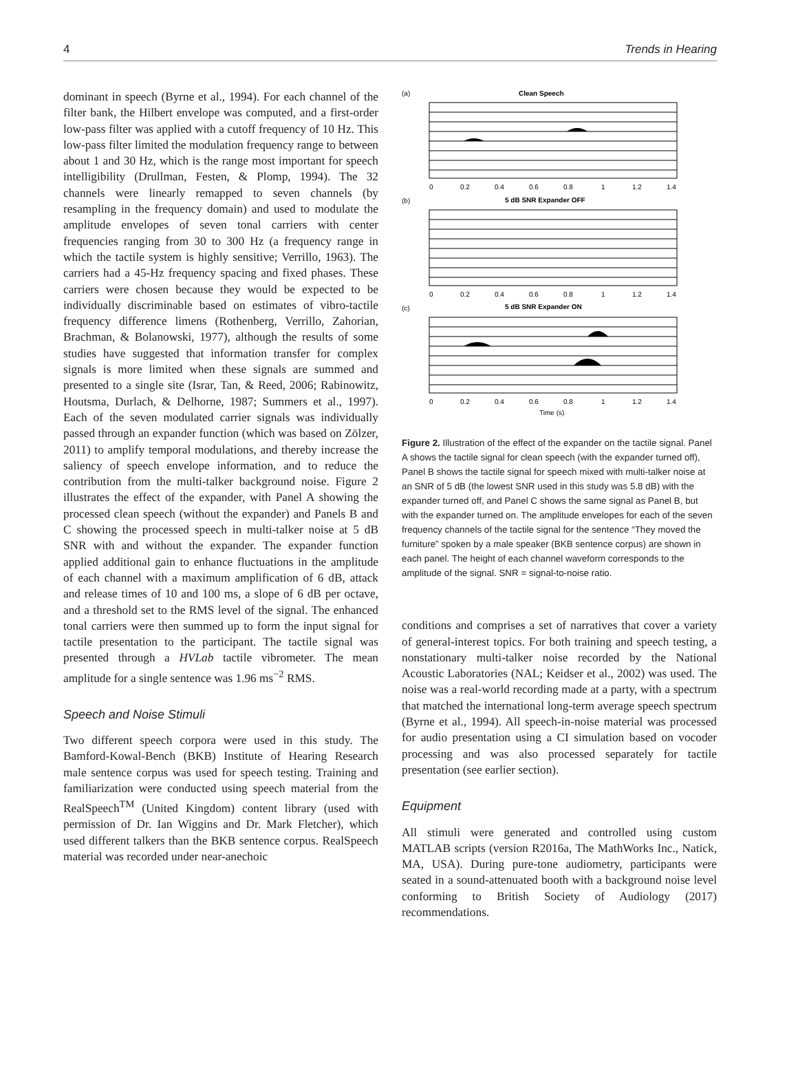4 Trends in Hearing
dominant in speech (Byrne et al., 1994). For each channel of the filter bank, the Hilbert envelope was computed, and a first-order low-pass filter was applied with a cutoff frequency of 10 Hz. This low-pass filter limited the modulation frequency range to between about 1 and 30 Hz, which is the range most important for speech intelligibility (Drullman, Festen, & Plomp, 1994). The 32 channels were linearly remapped to seven channels (by resampling in the frequency domain) and used to modulate the amplitude envelopes of seven tonal carriers with center frequencies ranging from 30 to 300 Hz (a frequency range in which the tactile system is highly sensitive; Verrillo, 1963). The carriers had a 45-Hz frequency spacing and fixed phases. These carriers were chosen because they would be expected to be individually discriminable based on estimates of vibro-tactile frequency difference limens (Rothenberg, Verrillo, Zahorian, Brachman, & Bolanowski, 1977), although the results of some studies have suggested that information transfer for complex signals is more limited when these signals are summed and presented to a single site (Israr, Tan, & Reed, 2006; Rabinowitz, Houtsma, Durlach, & Delhorne, 1987; Summers et al., 1997). Each of the seven modulated carrier signals was individually passed through an expander function (which was based on Zölzer, 2011) to amplify temporal modulations, and thereby increase the saliency of speech envelope information, and to reduce the contribution from the multi-talker background noise. Figure 2 illustrates the effect of the expander, with Panel A showing the processed clean speech (without the expander) and Panels B and C showing the processed speech in multi-talker noise at 5 dB SNR with and without the expander. The expander function applied additional gain to enhance fluctuations in the amplitude of each channel with a maximum amplification of 6 dB, attack and release times of 10 and 100 ms, a slope of 6 dB per octave, and a threshold set to the RMS level of the signal. The enhanced tonal carriers were then summed up to form the input signal for tactile presentation to the participant. The tactile signal was presented through a HVLab tactile vibrometer. The mean amplitude for a single sentence was 1.96 ms<sup>−2</sup> RMS.
Speech and Noise Stimuli
Two different speech corpora were used in this study. The Bamford-Kowal-Bench (BKB) Institute of Hearing Research male sentence corpus was used for speech testing. Training and familiarization were conducted using speech material from the RealSpeech<sup>TM</sup> (United Kingdom) content library (used with permission of Dr. Ian Wiggins and Dr. Mark Fletcher), which used different talkers than the BKB sentence corpus. RealSpeech material was recorded under near-anechoic
(a)
Clean Speech
(b)
5 dB SNR Expander OFF
(c)
5 dB SNR Expander ON
0
0.2
0.4
0.6
0.8
1
1.2
1.4
0
0.2
0.4
0.6
0.8
1
1.2
1.4
0
0.2
0.4
0.6
0.8
1
1.2
1.4
Time (s)
Figure 2. Illustration of the effect of the expander on the tactile signal. Panel A shows the tactile signal for clean speech (with the expander turned off), Panel B shows the tactile signal for speech mixed with multi-talker noise at an SNR of 5 dB (the lowest SNR used in this study was 5.8 dB) with the expander turned off, and Panel C shows the same signal as Panel B, but with the expander turned on. The amplitude envelopes for each of the seven frequency channels of the tactile signal for the sentence “They moved the furniture” spoken by a male speaker (BKB sentence corpus) are shown in each panel. The height of each channel waveform corresponds to the amplitude of the signal. SNR = signal-to-noise ratio.
conditions and comprises a set of narratives that cover a variety of general-interest topics. For both training and speech testing, a nonstationary multi-talker noise recorded by the National Acoustic Laboratories (NAL; Keidser et al., 2002) was used. The noise was a real-world recording made at a party, with a spectrum that matched the international long-term average speech spectrum (Byrne et al., 1994). All speech-in-noise material was processed for audio presentation using a CI simulation based on vocoder processing and was also processed separately for tactile presentation (see earlier section).
Equipment
All stimuli were generated and controlled using custom MATLAB scripts (version R2016a, The MathWorks Inc., Natick, MA, USA). During pure-tone audiometry, participants were seated in a sound-attenuated booth with a background noise level conforming to British Society of Audiology (2017) recommendations.